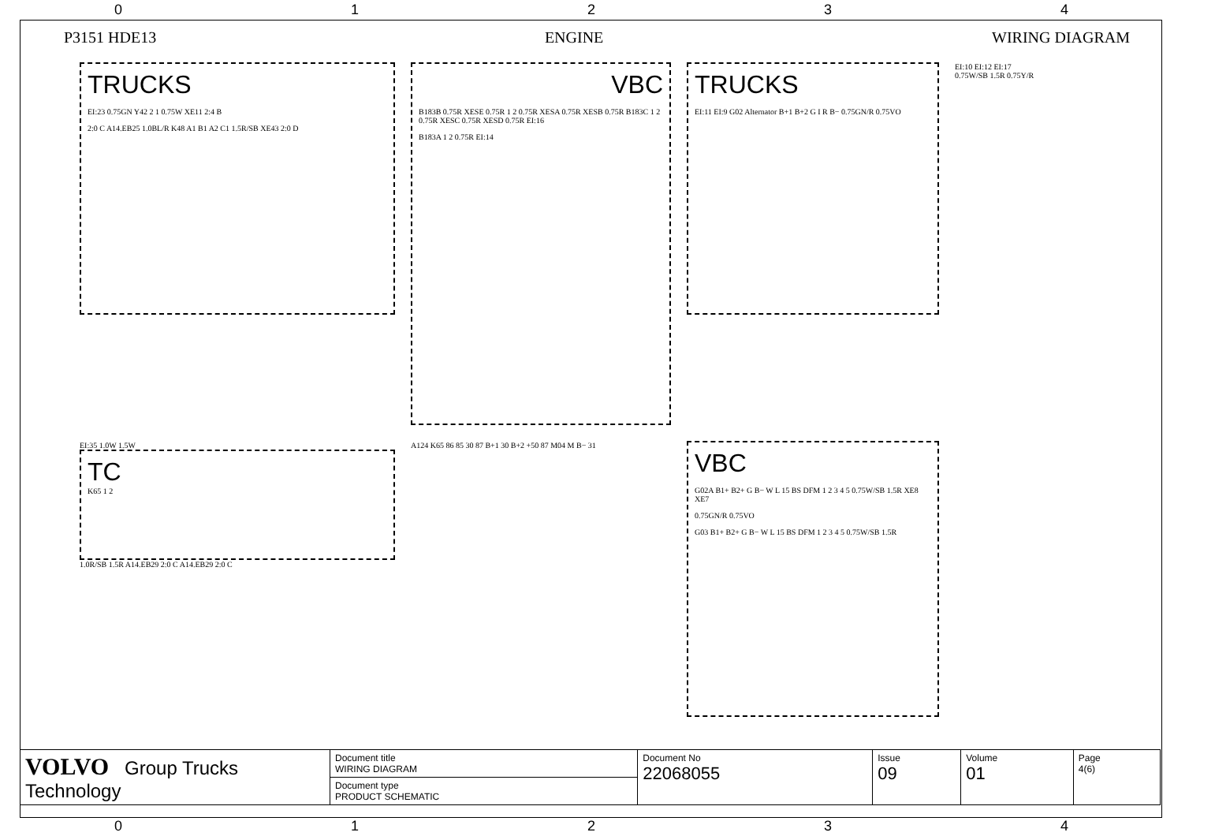0 1 2 3 4
P3151 HDE13 ENGINE WIRING DIAGRAM
TRUCKS
EI:23 0.75GN Y42 2 1 0.75W XE11 2:4 B
2:0 C A14.EB25 1.0BL/R K48 A1 B1 A2 C1 1.5R/SB XE43 2:0 D
VBC
B183B 0.75R XESE 0.75R 1 2 0.75R XESA 0.75R XESB 0.75R B183C 1 2 0.75R XESC 0.75R XESD 0.75R EI:16
B183A 1 2 0.75R EI:14
TRUCKS
EI:11 EI:9 G02 Alternator B+1 B+2 G I R B− 0.75GN/R 0.75VO
EI:10 EI:12 EI:17
0.75W/SB 1.5R 0.75Y/R
EI:35 1.0W 1.5W
TC
K65 1 2
1.0R/SB 1.5R A14.EB29 2:0 C A14.EB29 2:0 C
A124 K65 86 85 30 87 B+1 30 B+2 +50 87 M04 M B− 31
VBC
G02A B1+ B2+ G B− W L 15 BS DFM 1 2 3 4 5 0.75W/SB 1.5R XE8 XE7
0.75GN/R 0.75VO
G03 B1+ B2+ G B− W L 15 BS DFM 1 2 3 4 5 0.75W/SB 1.5R
| VOLVO Group Trucks Technology | Document title WIRING DIAGRAM | Document No 22068055 | Issue 09 | Volume 01 | Page 4(6) |
| | Document type PRODUCT SCHEMATIC | | | | |
0 1 2 3 4